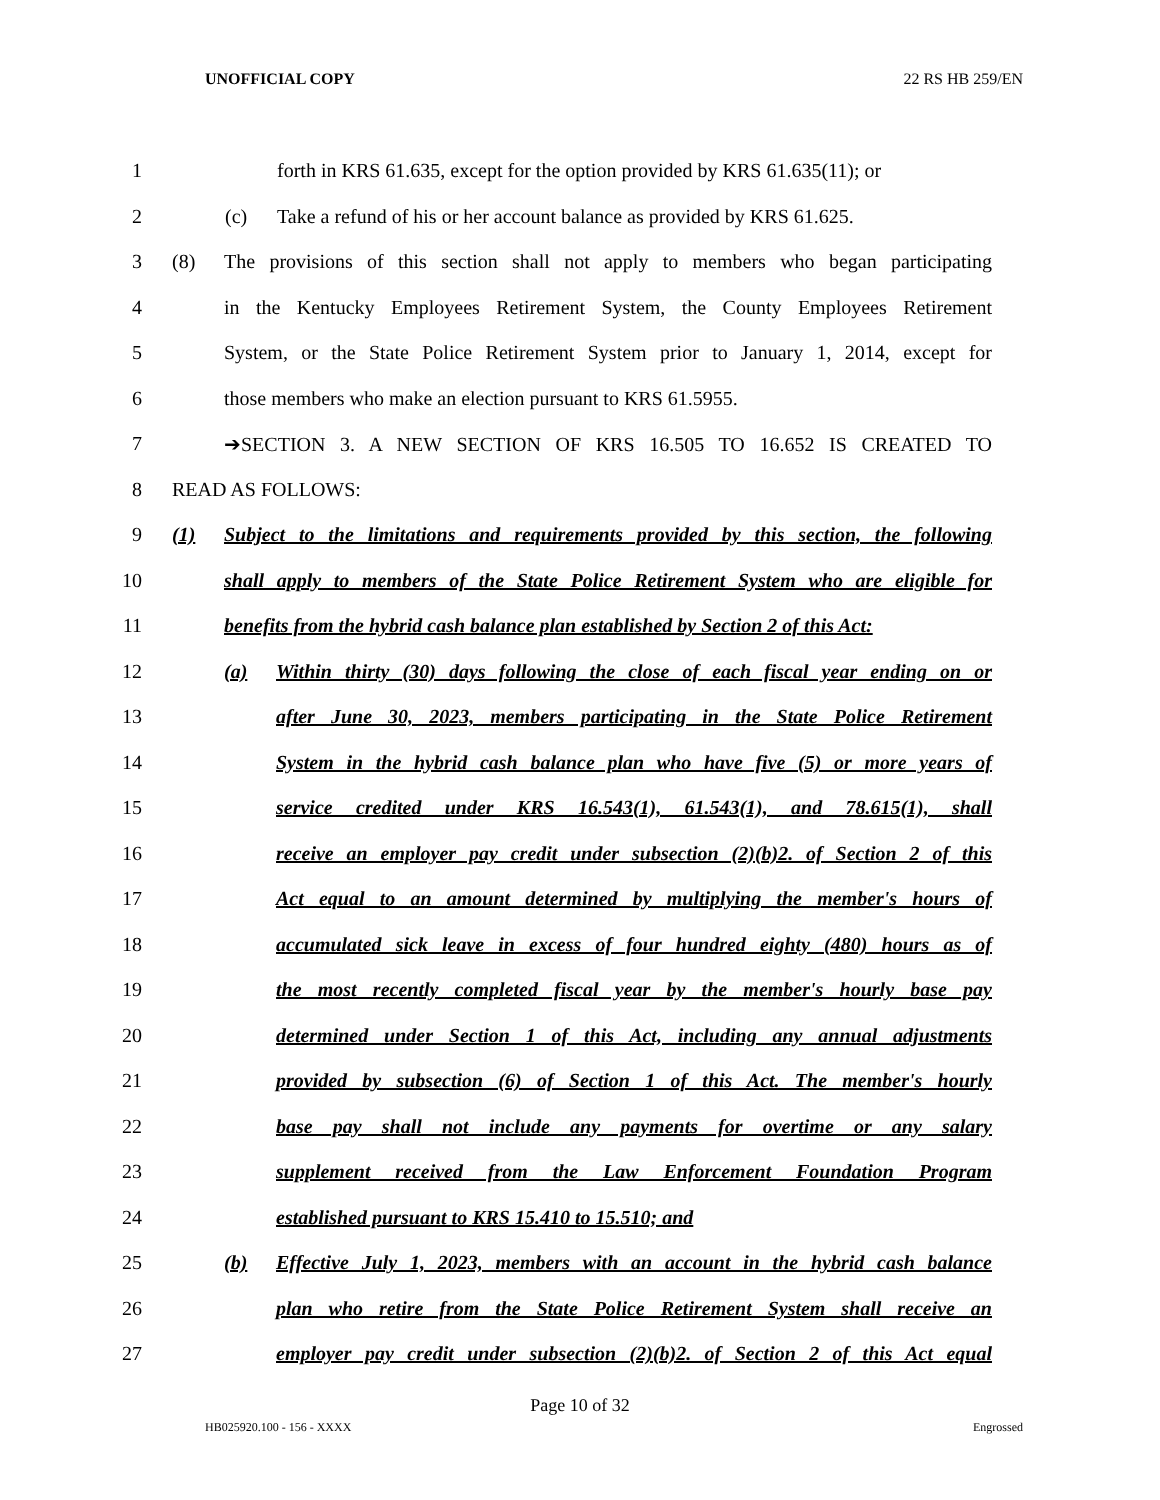UNOFFICIAL COPY 22 RS HB 259/EN
1 forth in KRS 61.635, except for the option provided by KRS 61.635(11); or
2 (c) Take a refund of his or her account balance as provided by KRS 61.625.
3 (8) The provisions of this section shall not apply to members who began participating
4 in the Kentucky Employees Retirement System, the County Employees Retirement
5 System, or the State Police Retirement System prior to January 1, 2014, except for
6 those members who make an election pursuant to KRS 61.5955.
7 ➔SECTION 3. A NEW SECTION OF KRS 16.505 TO 16.652 IS CREATED TO
8 READ AS FOLLOWS:
9 (1) Subject to the limitations and requirements provided by this section, the following
10 shall apply to members of the State Police Retirement System who are eligible for
11 benefits from the hybrid cash balance plan established by Section 2 of this Act:
12 (a) Within thirty (30) days following the close of each fiscal year ending on or
13 after June 30, 2023, members participating in the State Police Retirement
14 System in the hybrid cash balance plan who have five (5) or more years of
15 service credited under KRS 16.543(1), 61.543(1), and 78.615(1), shall
16 receive an employer pay credit under subsection (2)(b)2. of Section 2 of this
17 Act equal to an amount determined by multiplying the member's hours of
18 accumulated sick leave in excess of four hundred eighty (480) hours as of
19 the most recently completed fiscal year by the member's hourly base pay
20 determined under Section 1 of this Act, including any annual adjustments
21 provided by subsection (6) of Section 1 of this Act. The member's hourly
22 base pay shall not include any payments for overtime or any salary
23 supplement received from the Law Enforcement Foundation Program
24 established pursuant to KRS 15.410 to 15.510; and
25 (b) Effective July 1, 2023, members with an account in the hybrid cash balance
26 plan who retire from the State Police Retirement System shall receive an
27 employer pay credit under subsection (2)(b)2. of Section 2 of this Act equal
Page 10 of 32
HB025920.100 - 156 - XXXX Engrossed